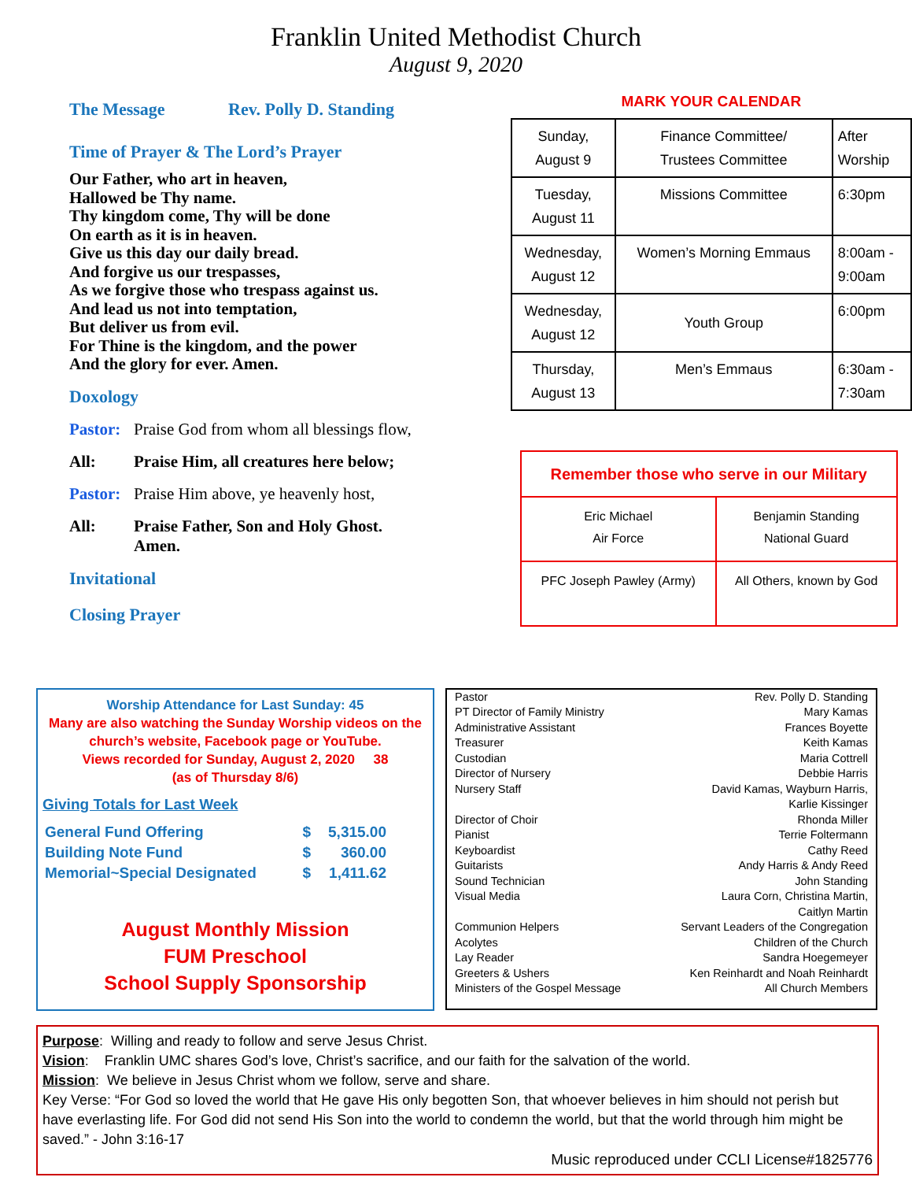Franklin United Methodist Church
August 9, 2020
The Message Rev. Polly D. Standing
Time of Prayer & The Lord’s Prayer
Our Father, who art in heaven,
Hallowed be Thy name.
Thy kingdom come, Thy will be done
On earth as it is in heaven.
Give us this day our daily bread.
And forgive us our trespasses,
As we forgive those who trespass against us.
And lead us not into temptation,
But deliver us from evil.
For Thine is the kingdom, and the power
And the glory for ever. Amen.
Doxology
Pastor: Praise God from whom all blessings flow,
All: Praise Him, all creatures here below;
Pastor: Praise Him above, ye heavenly host,
All: Praise Father, Son and Holy Ghost.
Amen.
Invitational
Closing Prayer
MARK YOUR CALENDAR
| Sunday, August 9 | Finance Committee/ Trustees Committee | After Worship |
| Tuesday, August 11 | Missions Committee | 6:30pm |
| Wednesday, August 12 | Women’s Morning Emmaus | 8:00am - 9:00am |
| Wednesday, August 12 | Youth Group | 6:00pm |
| Thursday, August 13 | Men’s Emmaus | 6:30am - 7:30am |
| Remember those who serve in our Military | |
| Eric Michael Air Force | Benjamin Standing National Guard |
| PFC Joseph Pawley (Army) | All Others, known by God |
Worship Attendance for Last Sunday: 45
Many are also watching the Sunday Worship videos on the church’s website, Facebook page or YouTube.
Views recorded for Sunday, August 2, 2020 38
(as of Thursday 8/6)
Giving Totals for Last Week
| General Fund Offering | $ | 5,315.00 |
| Building Note Fund | $ | 360.00 |
| Memorial~Special Designated | $ | 1,411.62 |
August Monthly Mission
FUM Preschool
School Supply Sponsorship
| Pastor | Rev. Polly D. Standing |
| PT Director of Family Ministry | Mary Kamas |
| Administrative Assistant | Frances Boyette |
| Treasurer | Keith Kamas |
| Custodian | Maria Cottrell |
| Director of Nursery | Debbie Harris |
| Nursery Staff | David Kamas, Wayburn Harris, Karlie Kissinger |
| Director of Choir | Rhonda Miller |
| Pianist | Terrie Foltermann |
| Keyboardist | Cathy Reed |
| Guitarists | Andy Harris & Andy Reed |
| Sound Technician | John Standing |
| Visual Media | Laura Corn, Christina Martin, Caitlyn Martin |
| Communion Helpers | Servant Leaders of the Congregation |
| Acolytes | Children of the Church |
| Lay Reader | Sandra Hoegemeyer |
| Greeters & Ushers | Ken Reinhardt and Noah Reinhardt |
| Ministers of the Gospel Message | All Church Members |
Purpose: Willing and ready to follow and serve Jesus Christ.
Vision: Franklin UMC shares God’s love, Christ’s sacrifice, and our faith for the salvation of the world.
Mission: We believe in Jesus Christ whom we follow, serve and share.
Key Verse: “For God so loved the world that He gave His only begotten Son, that whoever believes in him should not perish but have everlasting life. For God did not send His Son into the world to condemn the world, but that the world through him might be saved.” - John 3:16-17
Music reproduced under CCLI License#1825776